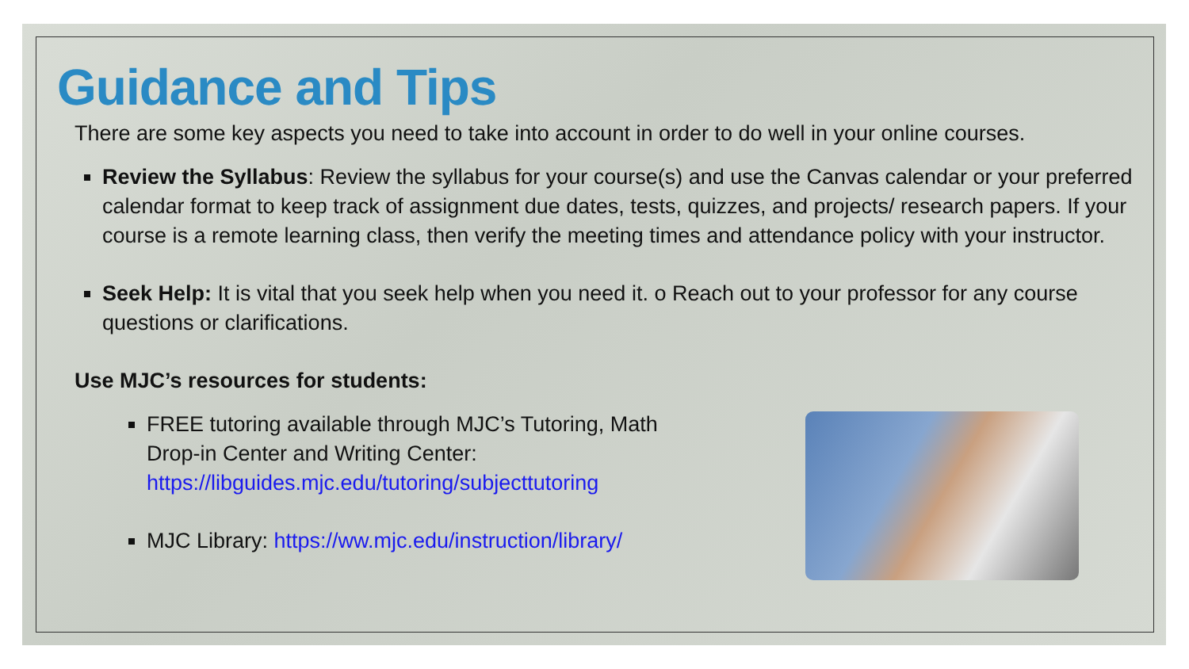Guidance and Tips
There are some key aspects you need to take into account in order to do well in your online courses.
Review the Syllabus: Review the syllabus for your course(s) and use the Canvas calendar or your preferred calendar format to keep track of assignment due dates, tests, quizzes, and projects/ research papers. If your course is a remote learning class, then verify the meeting times and attendance policy with your instructor.
Seek Help: It is vital that you seek help when you need it. o Reach out to your professor for any course questions or clarifications.
Use MJC’s resources for students:
FREE tutoring available through MJC’s Tutoring, Math Drop-in Center and Writing Center: https://libguides.mjc.edu/tutoring/subjecttutoring
MJC Library: https://ww.mjc.edu/instruction/library/